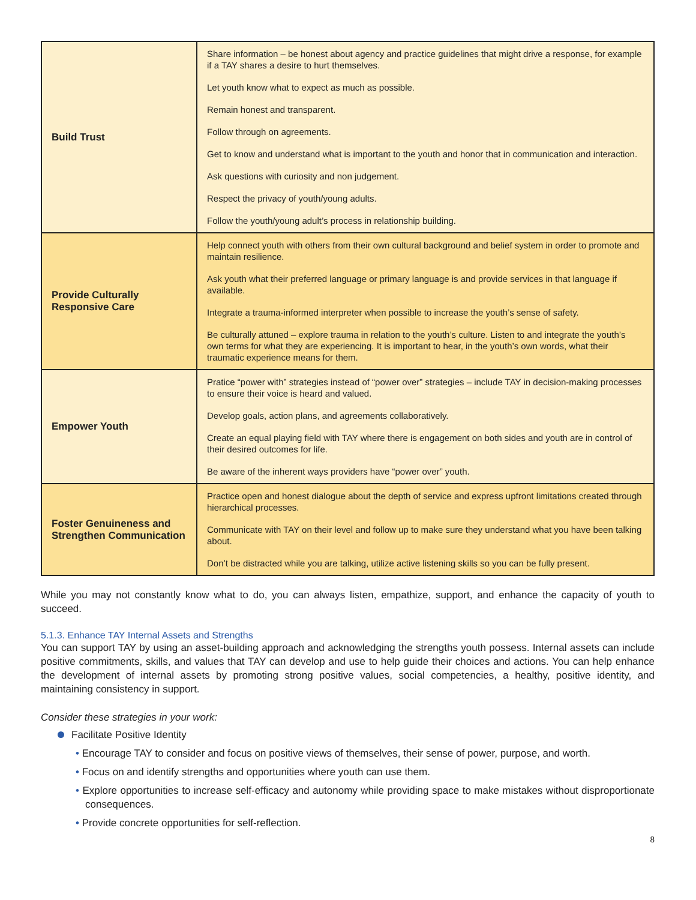| Build Trust | Share information – be honest about agency and practice guidelines that might drive a response, for example if a TAY shares a desire to hurt themselves. Let youth know what to expect as much as possible. Remain honest and transparent. Follow through on agreements. Get to know and understand what is important to the youth and honor that in communication and interaction. Ask questions with curiosity and non judgement. Respect the privacy of youth/young adults. Follow the youth/young adult’s process in relationship building. |
| Provide Culturally Responsive Care | Help connect youth with others from their own cultural background and belief system in order to promote and maintain resilience. Ask youth what their preferred language or primary language is and provide services in that language if available. Integrate a trauma-informed interpreter when possible to increase the youth’s sense of safety. Be culturally attuned – explore trauma in relation to the youth’s culture. Listen to and integrate the youth’s own terms for what they are experiencing. It is important to hear, in the youth’s own words, what their traumatic experience means for them. |
| Empower Youth | Pratice “power with” strategies instead of “power over” strategies – include TAY in decision-making processes to ensure their voice is heard and valued. Develop goals, action plans, and agreements collaboratively. Create an equal playing field with TAY where there is engagement on both sides and youth are in control of their desired outcomes for life. Be aware of the inherent ways providers have “power over” youth. |
| Foster Genuineness and Strengthen Communication | Practice open and honest dialogue about the depth of service and express upfront limitations created through hierarchical processes. Communicate with TAY on their level and follow up to make sure they understand what you have been talking about. Don’t be distracted while you are talking, utilize active listening skills so you can be fully present. |
While you may not constantly know what to do, you can always listen, empathize, support, and enhance the capacity of youth to succeed.
5.1.3. Enhance TAY Internal Assets and Strengths
You can support TAY by using an asset-building approach and acknowledging the strengths youth possess. Internal assets can include positive commitments, skills, and values that TAY can develop and use to help guide their choices and actions. You can help enhance the development of internal assets by promoting strong positive values, social competencies, a healthy, positive identity, and maintaining consistency in support.
Consider these strategies in your work:
Facilitate Positive Identity
• Encourage TAY to consider and focus on positive views of themselves, their sense of power, purpose, and worth.
• Focus on and identify strengths and opportunities where youth can use them.
• Explore opportunities to increase self-efficacy and autonomy while providing space to make mistakes without disproportionate consequences.
• Provide concrete opportunities for self-reflection.
8